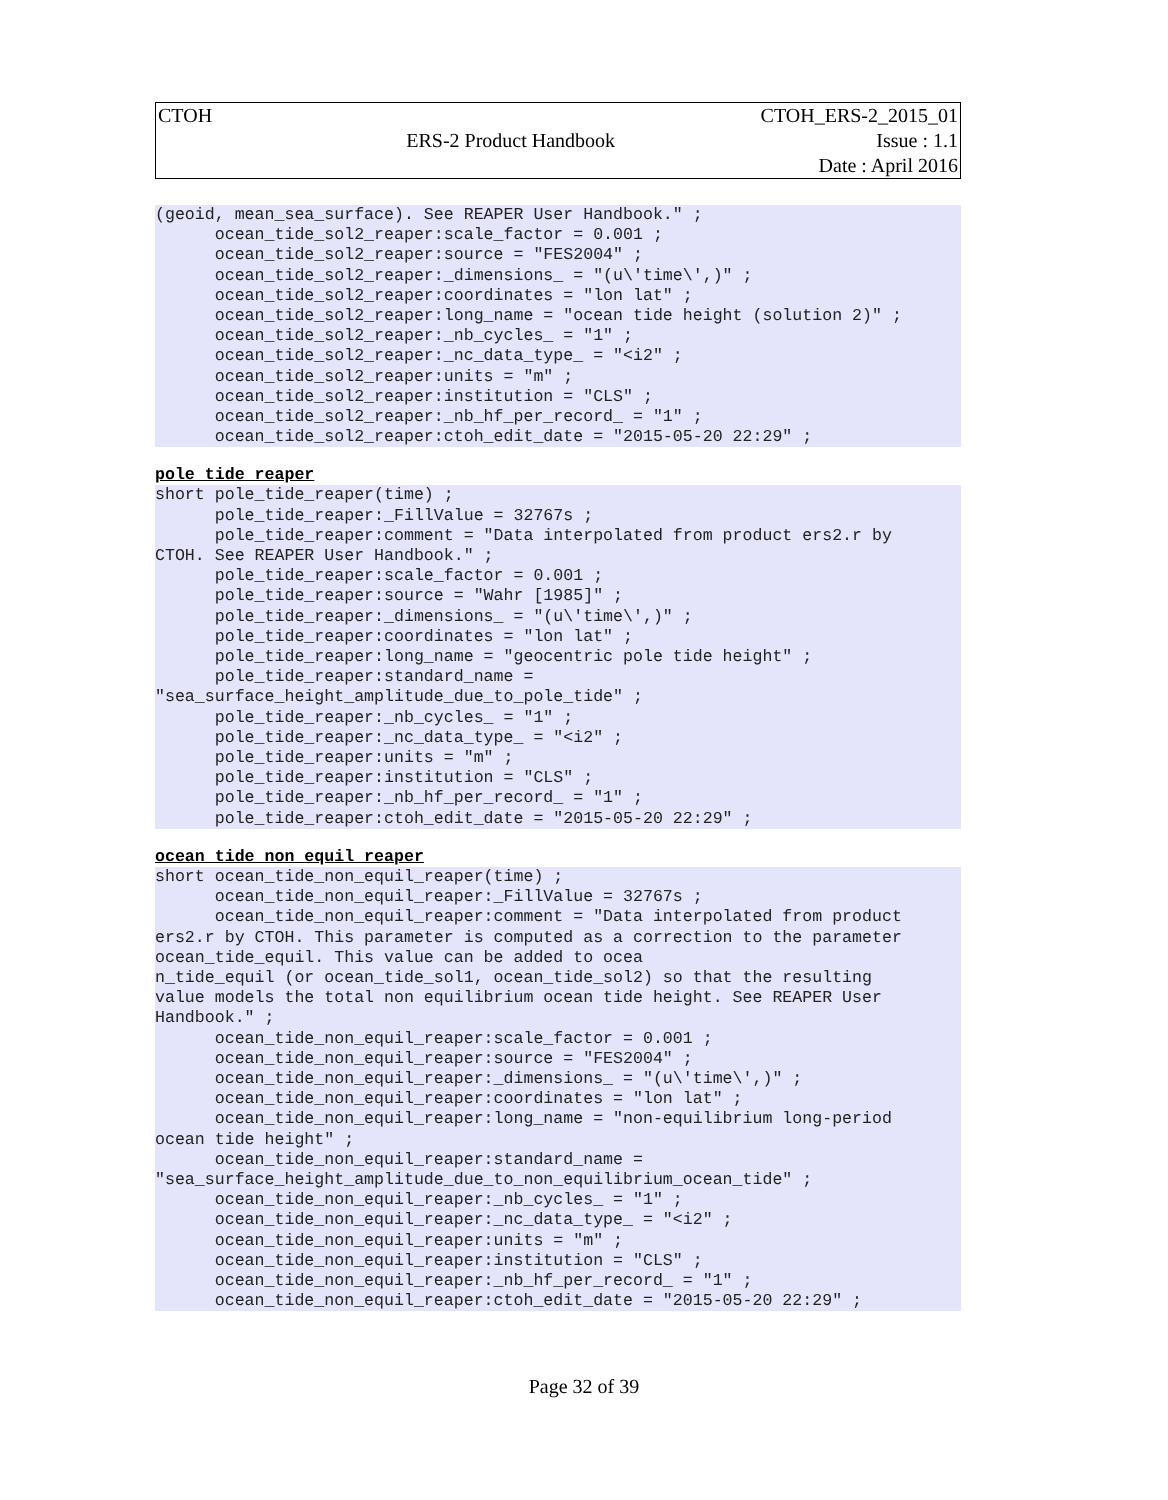| CTOH | | CTOH_ERS-2_2015_01 |
| | ERS-2 Product Handbook | Issue : 1.1 |
| | | Date : April 2016 |
(geoid, mean_sea_surface). See REAPER User Handbook." ;
      ocean_tide_sol2_reaper:scale_factor = 0.001 ;
      ocean_tide_sol2_reaper:source = "FES2004" ;
      ocean_tide_sol2_reaper:_dimensions_ = "(u\'time\',)" ;
      ocean_tide_sol2_reaper:coordinates = "lon lat" ;
      ocean_tide_sol2_reaper:long_name = "ocean tide height (solution 2)" ;
      ocean_tide_sol2_reaper:_nb_cycles_ = "1" ;
      ocean_tide_sol2_reaper:_nc_data_type_ = "<i2" ;
      ocean_tide_sol2_reaper:units = "m" ;
      ocean_tide_sol2_reaper:institution = "CLS" ;
      ocean_tide_sol2_reaper:_nb_hf_per_record_ = "1" ;
      ocean_tide_sol2_reaper:ctoh_edit_date = "2015-05-20 22:29" ;
pole_tide_reaper
short pole_tide_reaper(time) ;
      pole_tide_reaper:_FillValue = 32767s ;
      pole_tide_reaper:comment = "Data interpolated from product ers2.r by
CTOH. See REAPER User Handbook." ;
      pole_tide_reaper:scale_factor = 0.001 ;
      pole_tide_reaper:source = "Wahr [1985]" ;
      pole_tide_reaper:_dimensions_ = "(u\'time\',)" ;
      pole_tide_reaper:coordinates = "lon lat" ;
      pole_tide_reaper:long_name = "geocentric pole tide height" ;
      pole_tide_reaper:standard_name =
"sea_surface_height_amplitude_due_to_pole_tide" ;
      pole_tide_reaper:_nb_cycles_ = "1" ;
      pole_tide_reaper:_nc_data_type_ = "<i2" ;
      pole_tide_reaper:units = "m" ;
      pole_tide_reaper:institution = "CLS" ;
      pole_tide_reaper:_nb_hf_per_record_ = "1" ;
      pole_tide_reaper:ctoh_edit_date = "2015-05-20 22:29" ;
ocean_tide_non_equil_reaper
short ocean_tide_non_equil_reaper(time) ;
      ocean_tide_non_equil_reaper:_FillValue = 32767s ;
      ocean_tide_non_equil_reaper:comment = "Data interpolated from product
ers2.r by CTOH. This parameter is computed as a correction to the parameter
ocean_tide_equil. This value can be added to ocea
n_tide_equil (or ocean_tide_sol1, ocean_tide_sol2) so that the resulting
value models the total non equilibrium ocean tide height. See REAPER User
Handbook." ;
      ocean_tide_non_equil_reaper:scale_factor = 0.001 ;
      ocean_tide_non_equil_reaper:source = "FES2004" ;
      ocean_tide_non_equil_reaper:_dimensions_ = "(u\'time\',)" ;
      ocean_tide_non_equil_reaper:coordinates = "lon lat" ;
      ocean_tide_non_equil_reaper:long_name = "non-equilibrium long-period
ocean tide height" ;
      ocean_tide_non_equil_reaper:standard_name =
"sea_surface_height_amplitude_due_to_non_equilibrium_ocean_tide" ;
      ocean_tide_non_equil_reaper:_nb_cycles_ = "1" ;
      ocean_tide_non_equil_reaper:_nc_data_type_ = "<i2" ;
      ocean_tide_non_equil_reaper:units = "m" ;
      ocean_tide_non_equil_reaper:institution = "CLS" ;
      ocean_tide_non_equil_reaper:_nb_hf_per_record_ = "1" ;
      ocean_tide_non_equil_reaper:ctoh_edit_date = "2015-05-20 22:29" ;
Page 32 of 39